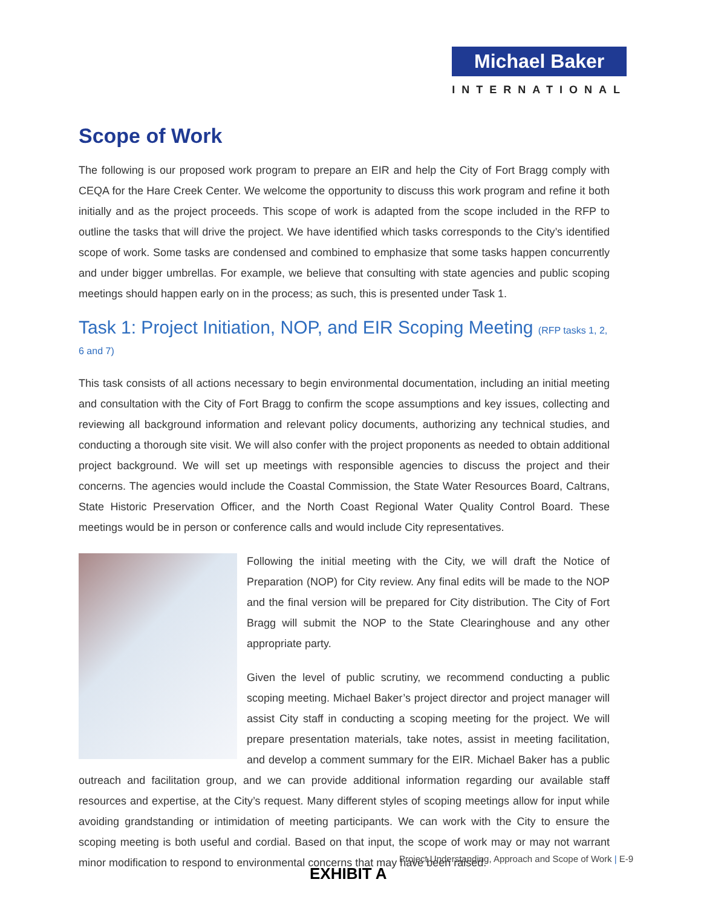Michael Baker
INTERNATIONAL
Scope of Work
The following is our proposed work program to prepare an EIR and help the City of Fort Bragg comply with CEQA for the Hare Creek Center. We welcome the opportunity to discuss this work program and refine it both initially and as the project proceeds. This scope of work is adapted from the scope included in the RFP to outline the tasks that will drive the project. We have identified which tasks corresponds to the City’s identified scope of work. Some tasks are condensed and combined to emphasize that some tasks happen concurrently and under bigger umbrellas. For example, we believe that consulting with state agencies and public scoping meetings should happen early on in the process; as such, this is presented under Task 1.
Task 1: Project Initiation, NOP, and EIR Scoping Meeting (RFP tasks 1, 2, 6 and 7)
This task consists of all actions necessary to begin environmental documentation, including an initial meeting and consultation with the City of Fort Bragg to confirm the scope assumptions and key issues, collecting and reviewing all background information and relevant policy documents, authorizing any technical studies, and conducting a thorough site visit. We will also confer with the project proponents as needed to obtain additional project background. We will set up meetings with responsible agencies to discuss the project and their concerns. The agencies would include the Coastal Commission, the State Water Resources Board, Caltrans, State Historic Preservation Officer, and the North Coast Regional Water Quality Control Board. These meetings would be in person or conference calls and would include City representatives.
Following the initial meeting with the City, we will draft the Notice of Preparation (NOP) for City review. Any final edits will be made to the NOP and the final version will be prepared for City distribution. The City of Fort Bragg will submit the NOP to the State Clearinghouse and any other appropriate party.
Given the level of public scrutiny, we recommend conducting a public scoping meeting. Michael Baker’s project director and project manager will assist City staff in conducting a scoping meeting for the project. We will prepare presentation materials, take notes, assist in meeting facilitation, and develop a comment summary for the EIR. Michael Baker has a public outreach and facilitation group, and we can provide additional information regarding our available staff resources and expertise, at the City’s request. Many different styles of scoping meetings allow for input while avoiding grandstanding or intimidation of meeting participants. We can work with the City to ensure the scoping meeting is both useful and cordial. Based on that input, the scope of work may or may not warrant minor modification to respond to environmental concerns that may have been raised.
Project Understanding, Approach and Scope of Work | E-9
EXHIBIT A